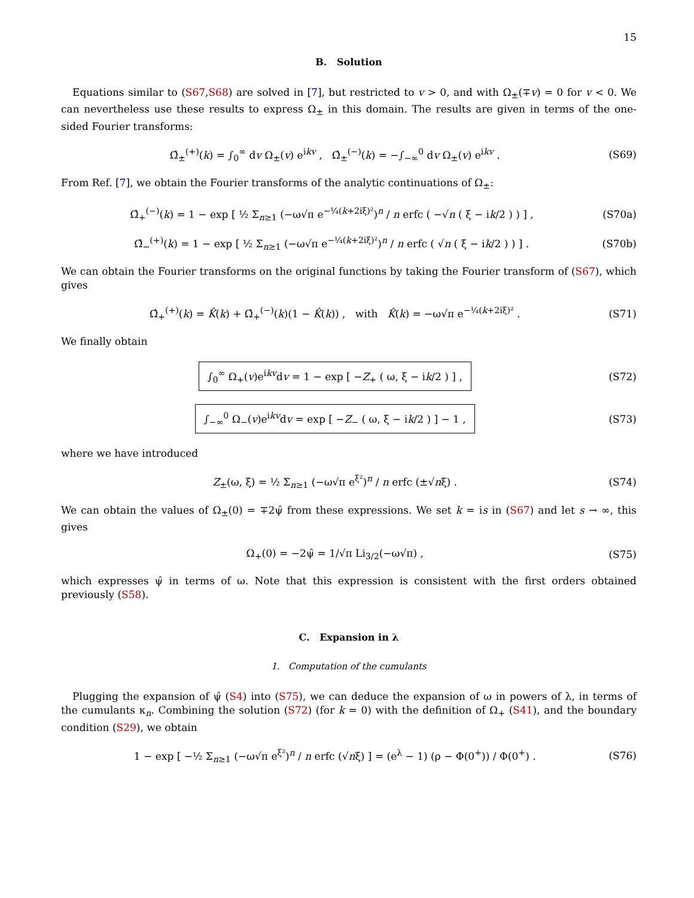15
B. Solution
Equations similar to (S67,S68) are solved in [7], but restricted to v > 0, and with Ω<sub>±</sub>(∓v) = 0 for v < 0. We can nevertheless use these results to express Ω<sub>±</sub> in this domain. The results are given in terms of the one-sided Fourier transforms:
Ω̂<sub>±</sub><sup>(+)</sup>(k) = ∫<sub>0</sub><sup>∞</sup> dv Ω<sub>±</sub>(v) e<sup>ikv</sup> , Ω̂<sub>±</sub><sup>(−)</sup>(k) = −∫<sub>−∞</sub><sup>0</sup> dv Ω<sub>±</sub>(v) e<sup>ikv</sup> . (S69)
From Ref. [7], we obtain the Fourier transforms of the analytic continuations of Ω<sub>±</sub>:
Ω̂<sub>+</sub><sup>(−)</sup>(k) = 1 − exp [ ½ Σ<sub>n≥1</sub> (−ω√π e<sup>−¼(k+2iξ)²</sup>)<sup>n</sup> / n erfc ( −√n ( ξ − ik/2 ) ) ] , (S70a)
Ω̂<sub>−</sub><sup>(+)</sup>(k) = 1 − exp [ ½ Σ<sub>n≥1</sub> (−ω√π e<sup>−¼(k+2iξ)²</sup>)<sup>n</sup> / n erfc ( √n ( ξ − ik/2 ) ) ] . (S70b)
We can obtain the Fourier transforms on the original functions by taking the Fourier transform of (S67), which gives
Ω̂<sub>+</sub><sup>(+)</sup>(k) = K̂(k) + Ω̂<sub>+</sub><sup>(−)</sup>(k)(1 − K̂(k)) , with K̂(k) = −ω√π e<sup>−¼(k+2iξ)²</sup> . (S71)
We finally obtain
∫<sub>0</sub><sup>∞</sup> Ω<sub>+</sub>(v)e<sup>ikv</sup>dv = 1 − exp [ −Z<sub>+</sub> ( ω, ξ − ik/2 ) ] , (S72)
∫<sub>−∞</sub><sup>0</sup> Ω<sub>−</sub>(v)e<sup>ikv</sup>dv = exp [ −Z<sub>−</sub> ( ω, ξ − ik/2 ) ] − 1 , (S73)
where we have introduced
Z<sub>±</sub>(ω, ξ) = ½ Σ<sub>n≥1</sub> (−ω√π e<sup>ξ²</sup>)<sup>n</sup> / n erfc (±√nξ) . (S74)
We can obtain the values of Ω<sub>±</sub>(0) = ∓2ψ̂ from these expressions. We set k = is in (S67) and let s → ∞, this gives
Ω<sub>+</sub>(0) = −2ψ̂ = 1/√π Li<sub>3/2</sub>(−ω√π) , (S75)
which expresses ψ̂ in terms of ω. Note that this expression is consistent with the first orders obtained previously (S58).
C. Expansion in λ
1. Computation of the cumulants
Plugging the expansion of ψ̂ (S4) into (S75), we can deduce the expansion of ω in powers of λ, in terms of the cumulants κ<sub>n</sub>. Combining the solution (S72) (for k = 0) with the definition of Ω<sub>+</sub> (S41), and the boundary condition (S29), we obtain
1 − exp [ −½ Σ<sub>n≥1</sub> (−ω√π e<sup>ξ²</sup>)<sup>n</sup> / n erfc (√nξ) ] = (e<sup>λ</sup> − 1) (ρ − Φ(0<sup>+</sup>)) / Φ(0<sup>+</sup>) . (S76)